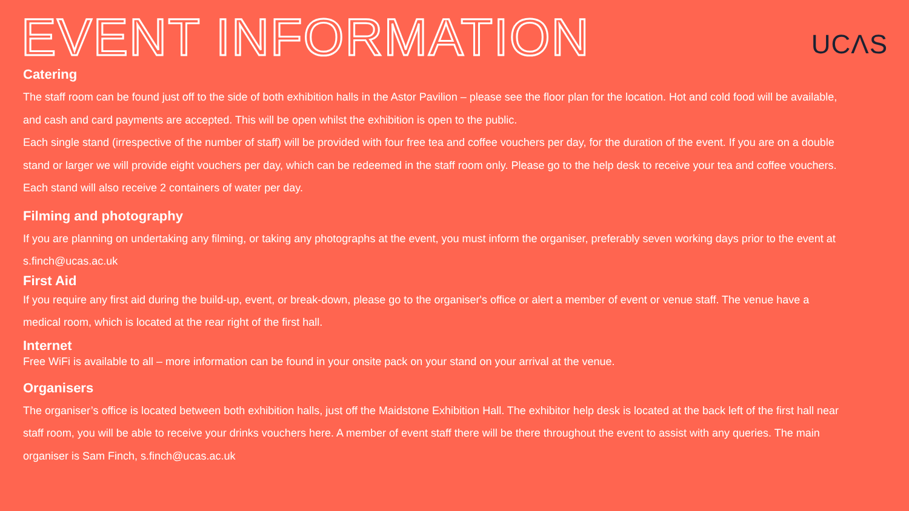EVENT INFORMATION
UCΛS
Catering
The staff room can be found just off to the side of both exhibition halls in the Astor Pavilion – please see the floor plan for the location. Hot and cold food will be available, and cash and card payments are accepted. This will be open whilst the exhibition is open to the public.
Each single stand (irrespective of the number of staff) will be provided with four free tea and coffee vouchers per day, for the duration of the event. If you are on a double stand or larger we will provide eight vouchers per day, which can be redeemed in the staff room only. Please go to the help desk to receive your tea and coffee vouchers. Each stand will also receive 2 containers of water per day.
Filming and photography
If you are planning on undertaking any filming, or taking any photographs at the event, you must inform the organiser, preferably seven working days prior to the event at s.finch@ucas.ac.uk
First Aid
If you require any first aid during the build-up, event, or break-down, please go to the organiser's office or alert a member of event or venue staff. The venue have a medical room, which is located at the rear right of the first hall.
Internet
Free WiFi is available to all – more information can be found in your onsite pack on your stand on your arrival at the venue.
Organisers
The organiser’s office is located between both exhibition halls, just off the Maidstone Exhibition Hall. The exhibitor help desk is located at the back left of the first hall near staff room, you will be able to receive your drinks vouchers here. A member of event staff there will be there throughout the event to assist with any queries. The main organiser is Sam Finch, s.finch@ucas.ac.uk